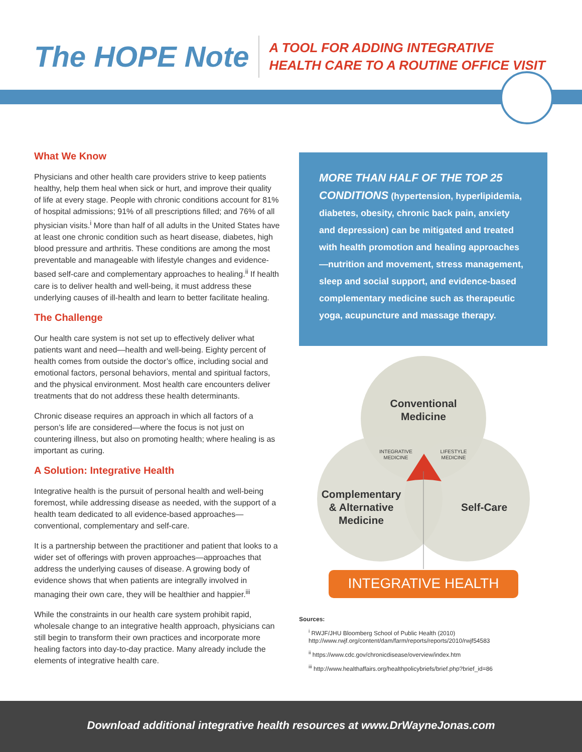The HOPE Note
A TOOL FOR ADDING INTEGRATIVE
HEALTH CARE TO A ROUTINE OFFICE VISIT
What We Know
Physicians and other health care providers strive to keep patients healthy, help them heal when sick or hurt, and improve their quality of life at every stage. People with chronic conditions account for 81% of hospital admissions; 91% of all prescriptions filled; and 76% of all physician visits.<sup>i</sup> More than half of all adults in the United States have at least one chronic condition such as heart disease, diabetes, high blood pressure and arthritis. These conditions are among the most preventable and manageable with lifestyle changes and evidence-based self-care and complementary approaches to healing.<sup>ii</sup> If health care is to deliver health and well-being, it must address these underlying causes of ill-health and learn to better facilitate healing.
The Challenge
Our health care system is not set up to effectively deliver what patients want and need—health and well-being. Eighty percent of health comes from outside the doctor’s office, including social and emotional factors, personal behaviors, mental and spiritual factors, and the physical environment. Most health care encounters deliver treatments that do not address these health determinants.
Chronic disease requires an approach in which all factors of a person’s life are considered—where the focus is not just on countering illness, but also on promoting health; where healing is as important as curing.
A Solution: Integrative Health
Integrative health is the pursuit of personal health and well-being foremost, while addressing disease as needed, with the support of a health team dedicated to all evidence-based approaches—conventional, complementary and self-care.
It is a partnership between the practitioner and patient that looks to a wider set of offerings with proven approaches—approaches that address the underlying causes of disease. A growing body of evidence shows that when patients are integrally involved in managing their own care, they will be healthier and happier.<sup>iii</sup>
While the constraints in our health care system prohibit rapid, wholesale change to an integrative health approach, physicians can still begin to transform their own practices and incorporate more healing factors into day-to-day practice. Many already include the elements of integrative health care.
MORE THAN HALF OF THE TOP 25 CONDITIONS (hypertension, hyperlipidemia, diabetes, obesity, chronic back pain, anxiety and depression) can be mitigated and treated with health promotion and healing approaches—nutrition and movement, stress management, sleep and social support, and evidence-based complementary medicine such as therapeutic yoga, acupuncture and massage therapy.
Conventional
Medicine
INTEGRATIVE
MEDICINE
LIFESTYLE
MEDICINE
Complementary
& Alternative
Medicine
Self-Care
INTEGRATIVE HEALTH
Sources:
<sup>i</sup> RWJF/JHU Bloomberg School of Public Health (2010) http://www.rwjf.org/content/dam/farm/reports/reports/2010/rwjf54583
<sup>ii</sup> https://www.cdc.gov/chronicdisease/overview/index.htm
<sup>iii</sup> http://www.healthaffairs.org/healthpolicybriefs/brief.php?brief_id=86
Download additional integrative health resources at www.DrWayneJonas.com